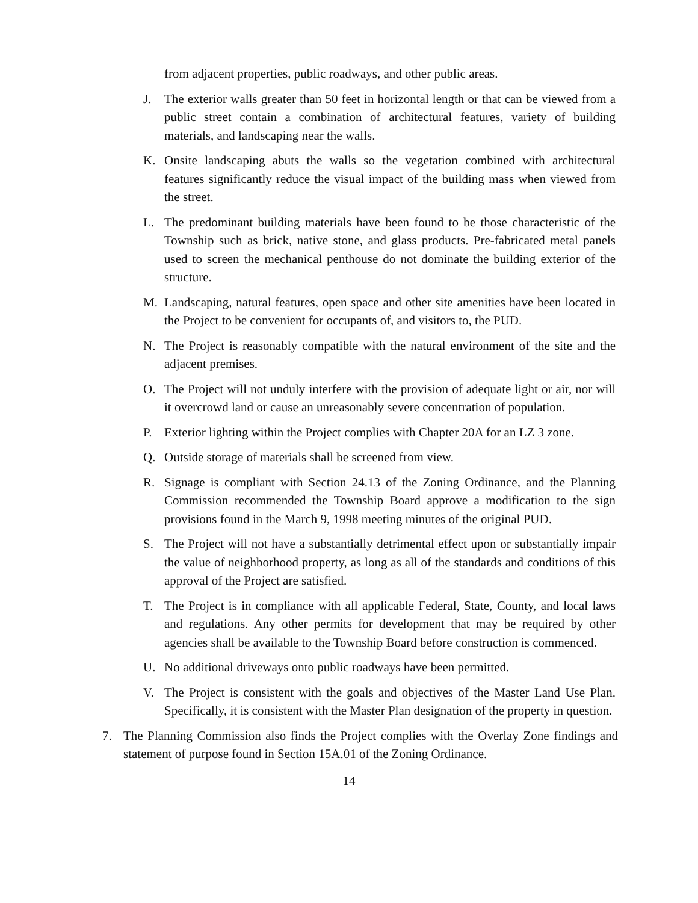from adjacent properties, public roadways, and other public areas.
J. The exterior walls greater than 50 feet in horizontal length or that can be viewed from a public street contain a combination of architectural features, variety of building materials, and landscaping near the walls.
K. Onsite landscaping abuts the walls so the vegetation combined with architectural features significantly reduce the visual impact of the building mass when viewed from the street.
L. The predominant building materials have been found to be those characteristic of the Township such as brick, native stone, and glass products. Pre-fabricated metal panels used to screen the mechanical penthouse do not dominate the building exterior of the structure.
M. Landscaping, natural features, open space and other site amenities have been located in the Project to be convenient for occupants of, and visitors to, the PUD.
N. The Project is reasonably compatible with the natural environment of the site and the adjacent premises.
O. The Project will not unduly interfere with the provision of adequate light or air, nor will it overcrowd land or cause an unreasonably severe concentration of population.
P. Exterior lighting within the Project complies with Chapter 20A for an LZ 3 zone.
Q. Outside storage of materials shall be screened from view.
R. Signage is compliant with Section 24.13 of the Zoning Ordinance, and the Planning Commission recommended the Township Board approve a modification to the sign provisions found in the March 9, 1998 meeting minutes of the original PUD.
S. The Project will not have a substantially detrimental effect upon or substantially impair the value of neighborhood property, as long as all of the standards and conditions of this approval of the Project are satisfied.
T. The Project is in compliance with all applicable Federal, State, County, and local laws and regulations. Any other permits for development that may be required by other agencies shall be available to the Township Board before construction is commenced.
U. No additional driveways onto public roadways have been permitted.
V. The Project is consistent with the goals and objectives of the Master Land Use Plan. Specifically, it is consistent with the Master Plan designation of the property in question.
7. The Planning Commission also finds the Project complies with the Overlay Zone findings and statement of purpose found in Section 15A.01 of the Zoning Ordinance.
14